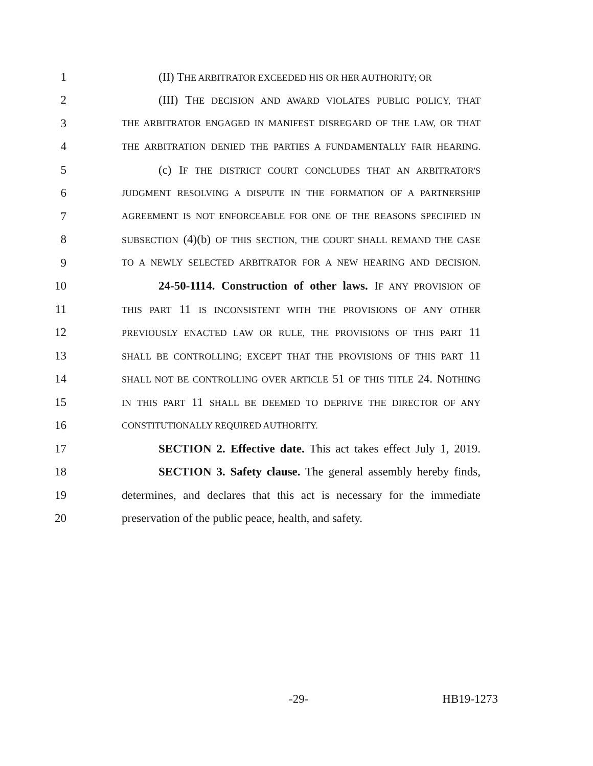1 (II) THE ARBITRATOR EXCEEDED HIS OR HER AUTHORITY; OR
2 (III) THE DECISION AND AWARD VIOLATES PUBLIC POLICY, THAT
3 THE ARBITRATOR ENGAGED IN MANIFEST DISREGARD OF THE LAW, OR THAT
4 THE ARBITRATION DENIED THE PARTIES A FUNDAMENTALLY FAIR HEARING.
5 (c) IF THE DISTRICT COURT CONCLUDES THAT AN ARBITRATOR'S
6 JUDGMENT RESOLVING A DISPUTE IN THE FORMATION OF A PARTNERSHIP
7 AGREEMENT IS NOT ENFORCEABLE FOR ONE OF THE REASONS SPECIFIED IN
8 SUBSECTION (4)(b) OF THIS SECTION, THE COURT SHALL REMAND THE CASE
9 TO A NEWLY SELECTED ARBITRATOR FOR A NEW HEARING AND DECISION.
10 24-50-1114. Construction of other laws. IF ANY PROVISION OF
11 THIS PART 11 IS INCONSISTENT WITH THE PROVISIONS OF ANY OTHER
12 PREVIOUSLY ENACTED LAW OR RULE, THE PROVISIONS OF THIS PART 11
13 SHALL BE CONTROLLING; EXCEPT THAT THE PROVISIONS OF THIS PART 11
14 SHALL NOT BE CONTROLLING OVER ARTICLE 51 OF THIS TITLE 24. NOTHING
15 IN THIS PART 11 SHALL BE DEEMED TO DEPRIVE THE DIRECTOR OF ANY
16 CONSTITUTIONALLY REQUIRED AUTHORITY.
17 SECTION 2. Effective date. This act takes effect July 1, 2019.
18 SECTION 3. Safety clause. The general assembly hereby finds,
19 determines, and declares that this act is necessary for the immediate
20 preservation of the public peace, health, and safety.
-29- HB19-1273